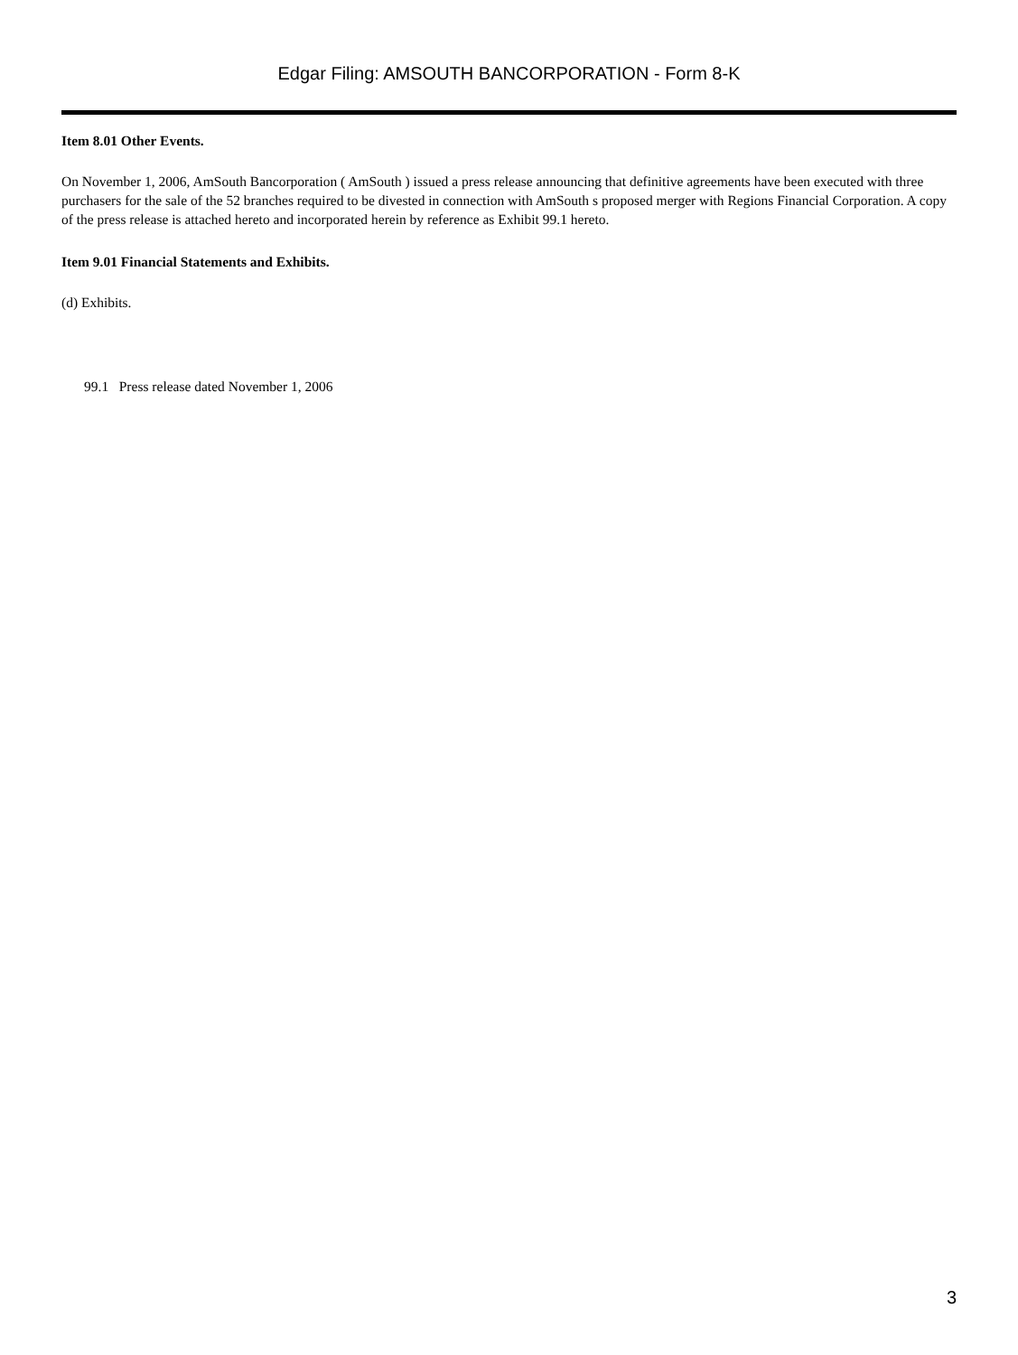Edgar Filing: AMSOUTH BANCORPORATION - Form 8-K
Item 8.01 Other Events.
On November 1, 2006, AmSouth Bancorporation ( AmSouth ) issued a press release announcing that definitive agreements have been executed with three purchasers for the sale of the 52 branches required to be divested in connection with AmSouth s proposed merger with Regions Financial Corporation. A copy of the press release is attached hereto and incorporated herein by reference as Exhibit 99.1 hereto.
Item 9.01 Financial Statements and Exhibits.
(d) Exhibits.
99.1 Press release dated November 1, 2006
3